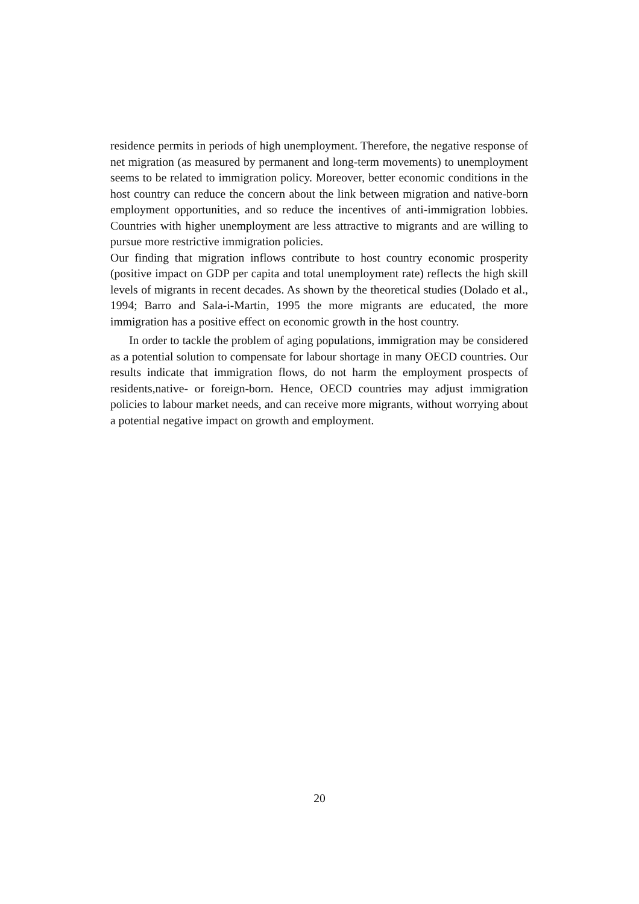residence permits in periods of high unemployment. Therefore, the negative response of net migration (as measured by permanent and long-term movements) to unemployment seems to be related to immigration policy. Moreover, better economic conditions in the host country can reduce the concern about the link between migration and native-born employment opportunities, and so reduce the incentives of anti-immigration lobbies. Countries with higher unemployment are less attractive to migrants and are willing to pursue more restrictive immigration policies.
Our finding that migration inflows contribute to host country economic prosperity (positive impact on GDP per capita and total unemployment rate) reflects the high skill levels of migrants in recent decades. As shown by the theoretical studies (Dolado et al., 1994; Barro and Sala-i-Martin, 1995 the more migrants are educated, the more immigration has a positive effect on economic growth in the host country.
In order to tackle the problem of aging populations, immigration may be considered as a potential solution to compensate for labour shortage in many OECD countries. Our results indicate that immigration flows, do not harm the employment prospects of residents,native- or foreign-born. Hence, OECD countries may adjust immigration policies to labour market needs, and can receive more migrants, without worrying about a potential negative impact on growth and employment.
20